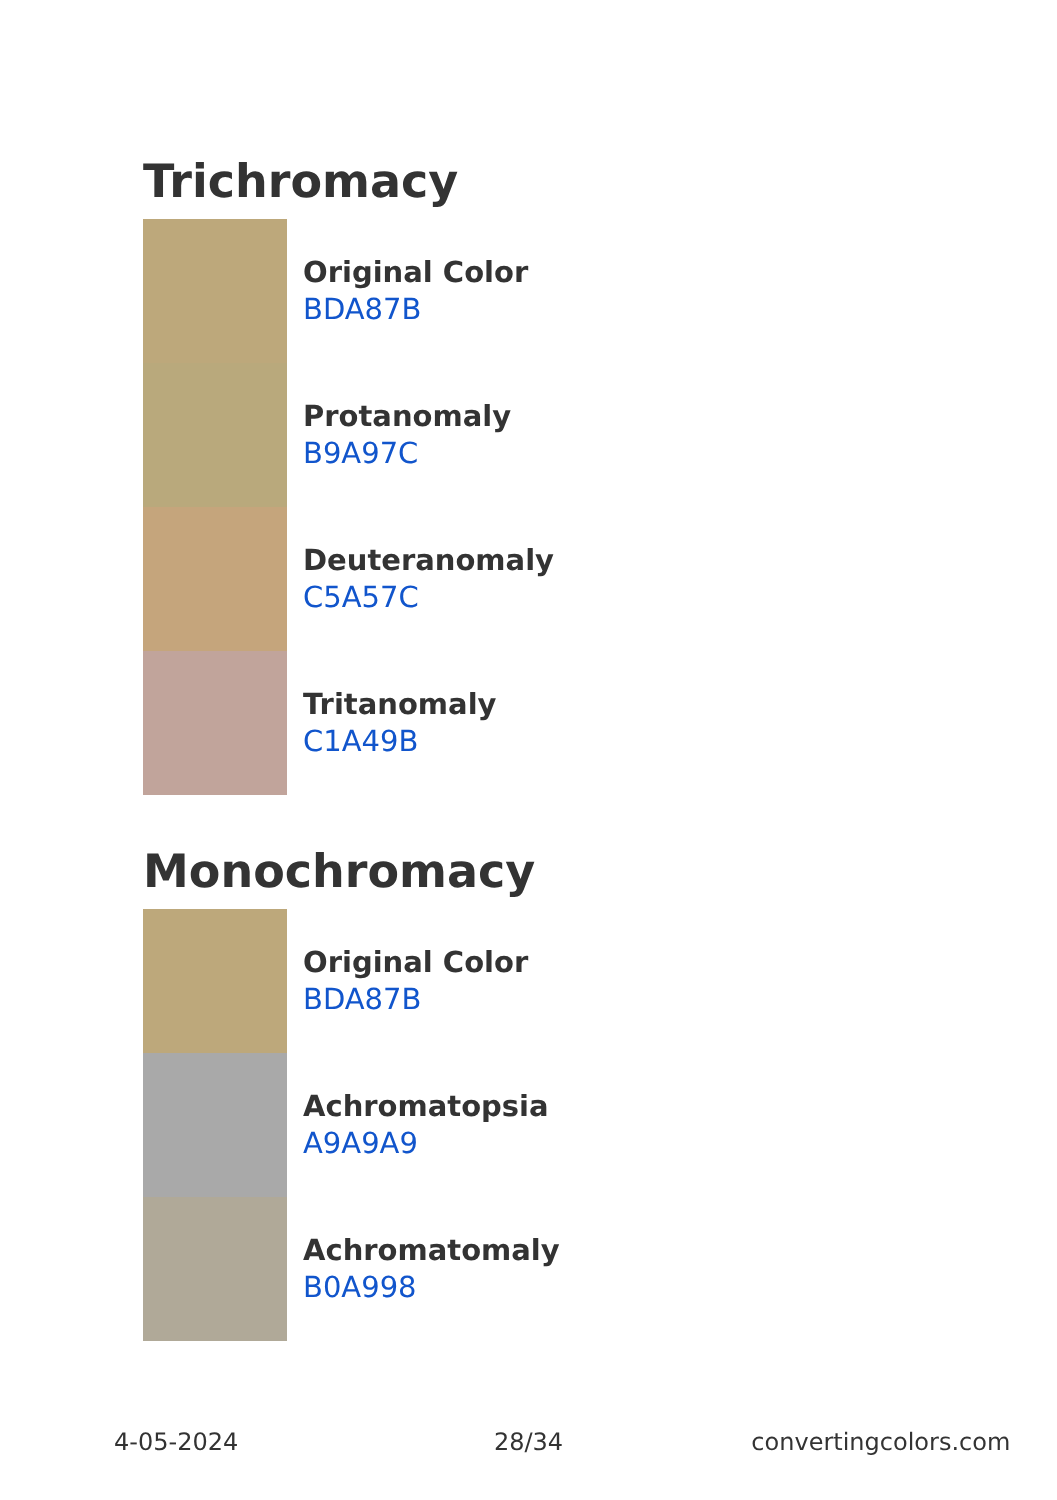Trichromacy
Original Color
BDA87B
Protanomaly
B9A97C
Deuteranomaly
C5A57C
Tritanomaly
C1A49B
Monochromacy
Original Color
BDA87B
Achromatopsia
A9A9A9
Achromatomaly
B0A998
4-05-2024 28/34 convertingcolors.com